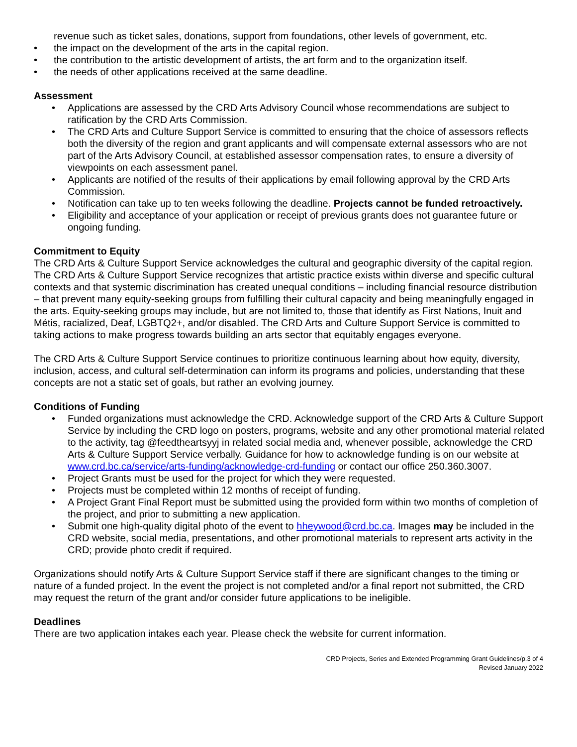revenue such as ticket sales, donations, support from foundations, other levels of government, etc.
• the impact on the development of the arts in the capital region.
• the contribution to the artistic development of artists, the art form and to the organization itself.
• the needs of other applications received at the same deadline.
Assessment
• Applications are assessed by the CRD Arts Advisory Council whose recommendations are subject to ratification by the CRD Arts Commission.
• The CRD Arts and Culture Support Service is committed to ensuring that the choice of assessors reflects both the diversity of the region and grant applicants and will compensate external assessors who are not part of the Arts Advisory Council, at established assessor compensation rates, to ensure a diversity of viewpoints on each assessment panel.
• Applicants are notified of the results of their applications by email following approval by the CRD Arts Commission.
• Notification can take up to ten weeks following the deadline. Projects cannot be funded retroactively.
• Eligibility and acceptance of your application or receipt of previous grants does not guarantee future or ongoing funding.
Commitment to Equity
The CRD Arts & Culture Support Service acknowledges the cultural and geographic diversity of the capital region. The CRD Arts & Culture Support Service recognizes that artistic practice exists within diverse and specific cultural contexts and that systemic discrimination has created unequal conditions – including financial resource distribution – that prevent many equity-seeking groups from fulfilling their cultural capacity and being meaningfully engaged in the arts. Equity-seeking groups may include, but are not limited to, those that identify as First Nations, Inuit and Métis, racialized, Deaf, LGBTQ2+, and/or disabled. The CRD Arts and Culture Support Service is committed to taking actions to make progress towards building an arts sector that equitably engages everyone.
The CRD Arts & Culture Support Service continues to prioritize continuous learning about how equity, diversity, inclusion, access, and cultural self-determination can inform its programs and policies, understanding that these concepts are not a static set of goals, but rather an evolving journey.
Conditions of Funding
• Funded organizations must acknowledge the CRD. Acknowledge support of the CRD Arts & Culture Support Service by including the CRD logo on posters, programs, website and any other promotional material related to the activity, tag @feedtheartsyyj in related social media and, whenever possible, acknowledge the CRD Arts & Culture Support Service verbally. Guidance for how to acknowledge funding is on our website at www.crd.bc.ca/service/arts-funding/acknowledge-crd-funding or contact our office 250.360.3007.
• Project Grants must be used for the project for which they were requested.
• Projects must be completed within 12 months of receipt of funding.
• A Project Grant Final Report must be submitted using the provided form within two months of completion of the project, and prior to submitting a new application.
• Submit one high-quality digital photo of the event to hheywood@crd.bc.ca. Images may be included in the CRD website, social media, presentations, and other promotional materials to represent arts activity in the CRD; provide photo credit if required.
Organizations should notify Arts & Culture Support Service staff if there are significant changes to the timing or nature of a funded project. In the event the project is not completed and/or a final report not submitted, the CRD may request the return of the grant and/or consider future applications to be ineligible.
Deadlines
There are two application intakes each year. Please check the website for current information.
CRD Projects, Series and Extended Programming Grant Guidelines/p.3 of 4
Revised January 2022